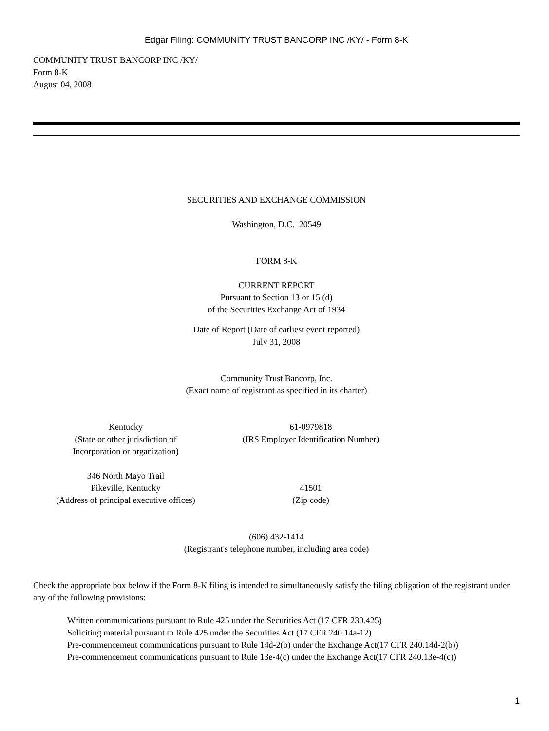Edgar Filing: COMMUNITY TRUST BANCORP INC /KY/ - Form 8-K
COMMUNITY TRUST BANCORP INC /KY/
Form 8-K
August 04, 2008
SECURITIES AND EXCHANGE COMMISSION
Washington, D.C. 20549
FORM 8-K
CURRENT REPORT
Pursuant to Section 13 or 15 (d)
of the Securities Exchange Act of 1934
Date of Report (Date of earliest event reported)
July 31, 2008
Community Trust Bancorp, Inc.
(Exact name of registrant as specified in its charter)
| Kentucky (State or other jurisdiction of Incorporation or organization) | 61-0979818 (IRS Employer Identification Number) |
| 346 North Mayo Trail Pikeville, Kentucky (Address of principal executive offices) | 41501 (Zip code) |
(606) 432-1414
(Registrant's telephone number, including area code)
Check the appropriate box below if the Form 8-K filing is intended to simultaneously satisfy the filing obligation of the registrant under any of the following provisions:
Written communications pursuant to Rule 425 under the Securities Act (17 CFR 230.425)
Soliciting material pursuant to Rule 425 under the Securities Act (17 CFR 240.14a-12)
Pre-commencement communications pursuant to Rule 14d-2(b) under the Exchange Act(17 CFR 240.14d-2(b))
Pre-commencement communications pursuant to Rule 13e-4(c) under the Exchange Act(17 CFR 240.13e-4(c))
1